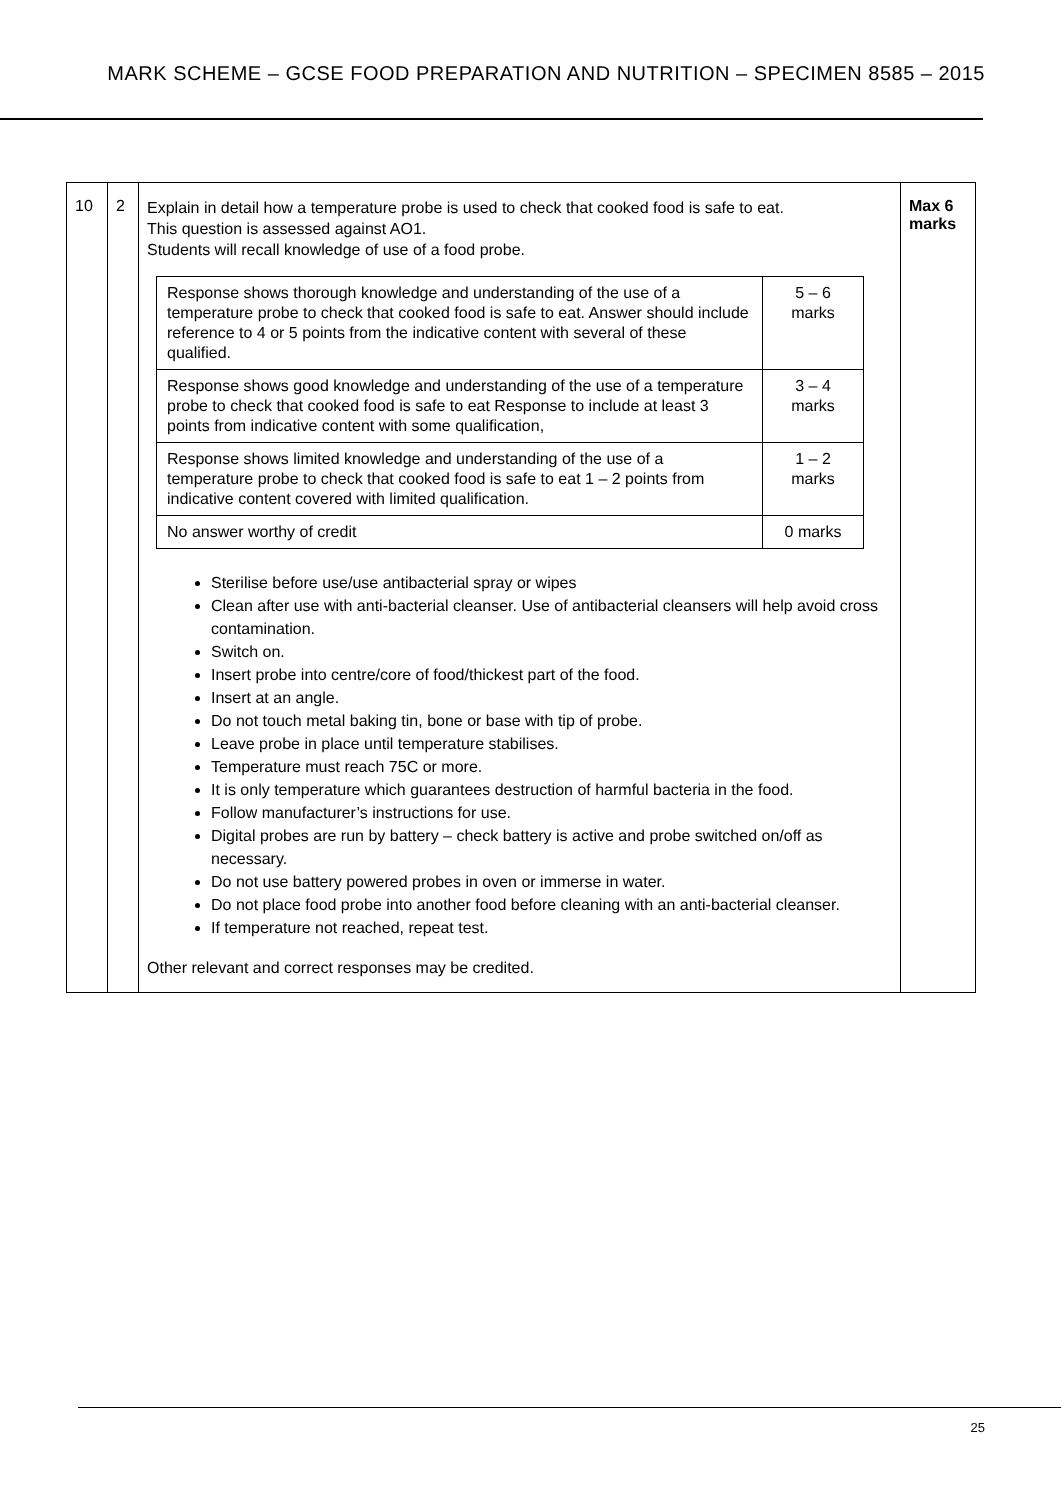MARK SCHEME – GCSE FOOD PREPARATION AND NUTRITION – SPECIMEN 8585 – 2015
| 10 | 2 | Explain in detail how a temperature probe is used to check that cooked food is safe to eat. This question is assessed against AO1. Students will recall knowledge of use of a food probe. / Response shows thorough knowledge and understanding of the use of a temperature probe to check that cooked food is safe to eat. Answer should include reference to 4 or 5 points from the indicative content with several of these qualified. / 5 – 6 marks / / Response shows good knowledge and understanding of the use of a temperature probe to check that cooked food is safe to eat Response to include at least 3 points from indicative content with some qualification, / 3 – 4 marks / / Response shows limited knowledge and understanding of the use of a temperature probe to check that cooked food is safe to eat 1 – 2 points from indicative content covered with limited qualification. / 1 – 2 marks / / No answer worthy of credit / 0 marks / Sterilise before use/use antibacterial spray or wipes Clean after use with anti-bacterial cleanser. Use of antibacterial cleansers will help avoid cross contamination. Switch on. Insert probe into centre/core of food/thickest part of the food. Insert at an angle. Do not touch metal baking tin, bone or base with tip of probe. Leave probe in place until temperature stabilises. Temperature must reach 75C or more. It is only temperature which guarantees destruction of harmful bacteria in the food. Follow manufacturer’s instructions for use. Digital probes are run by battery – check battery is active and probe switched on/off as necessary. Do not use battery powered probes in oven or immerse in water. Do not place food probe into another food before cleaning with an anti-bacterial cleanser. If temperature not reached, repeat test. Other relevant and correct responses may be credited. | Max 6 marks |
25